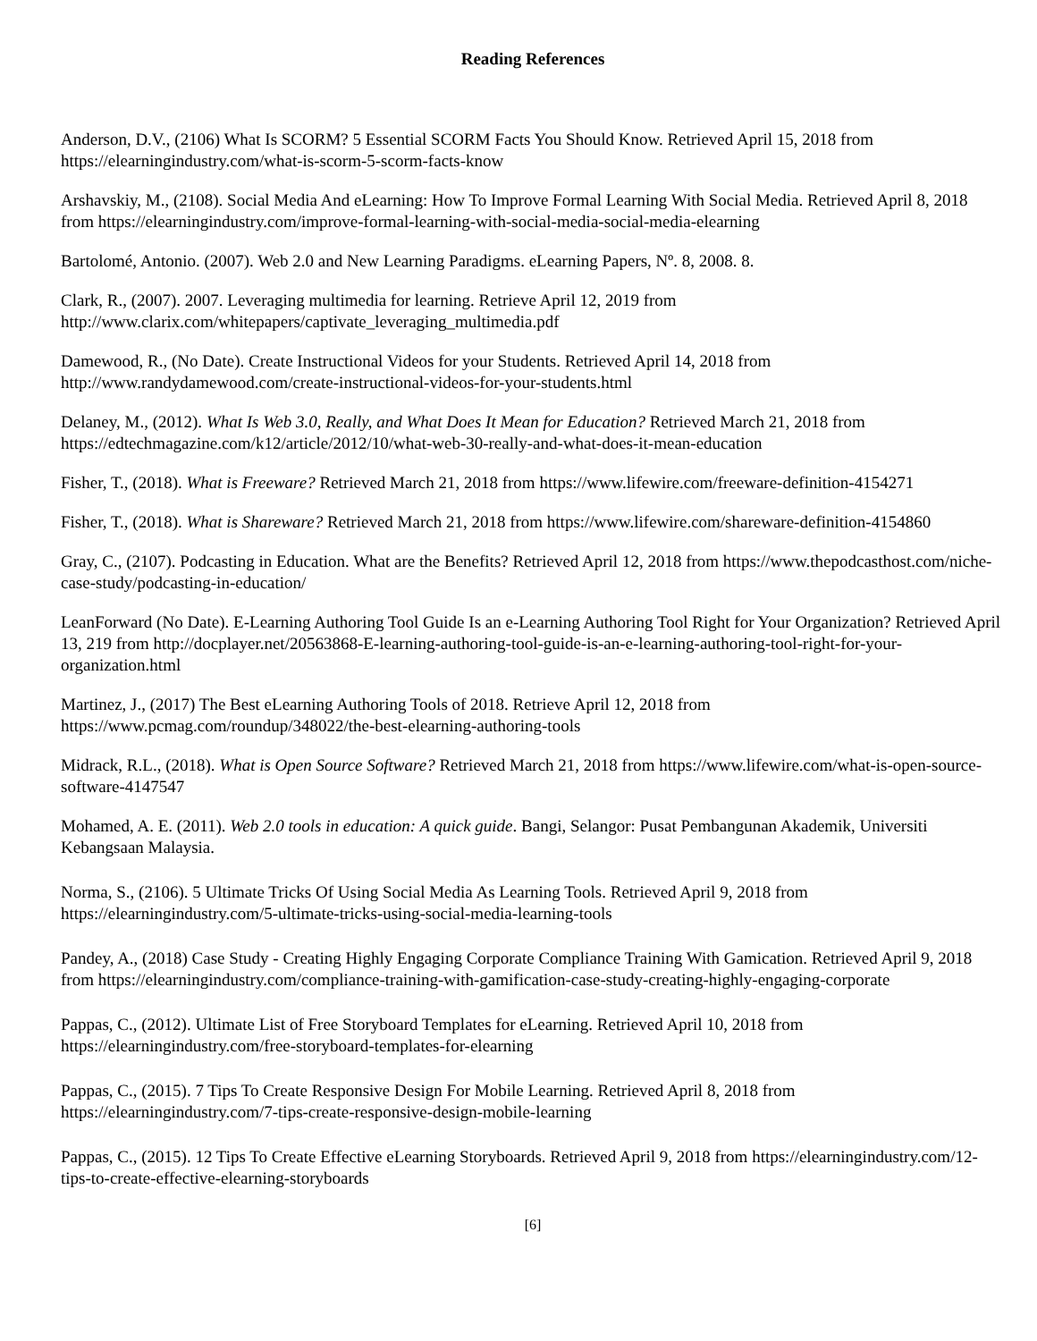Reading References
Anderson, D.V., (2106) What Is SCORM? 5 Essential SCORM Facts You Should Know. Retrieved April 15, 2018 from https://elearningindustry.com/what-is-scorm-5-scorm-facts-know
Arshavskiy, M., (2108). Social Media And eLearning: How To Improve Formal Learning With Social Media. Retrieved April 8, 2018 from https://elearningindustry.com/improve-formal-learning-with-social-media-social-media-elearning
Bartolomé, Antonio. (2007). Web 2.0 and New Learning Paradigms. eLearning Papers, Nº. 8, 2008. 8.
Clark, R., (2007). 2007. Leveraging multimedia for learning. Retrieve April 12, 2019 from http://www.clarix.com/whitepapers/captivate_leveraging_multimedia.pdf
Damewood, R., (No Date). Create Instructional Videos for your Students. Retrieved April 14, 2018 from http://www.randydamewood.com/create-instructional-videos-for-your-students.html
Delaney, M., (2012). What Is Web 3.0, Really, and What Does It Mean for Education? Retrieved March 21, 2018 from https://edtechmagazine.com/k12/article/2012/10/what-web-30-really-and-what-does-it-mean-education
Fisher, T., (2018). What is Freeware? Retrieved March 21, 2018 from https://www.lifewire.com/freeware-definition-4154271
Fisher, T., (2018). What is Shareware? Retrieved March 21, 2018 from https://www.lifewire.com/shareware-definition-4154860
Gray, C., (2107). Podcasting in Education. What are the Benefits? Retrieved April 12, 2018 from https://www.thepodcasthost.com/niche-case-study/podcasting-in-education/
LeanForward (No Date). E-Learning Authoring Tool Guide Is an e-Learning Authoring Tool Right for Your Organization? Retrieved April 13, 219 from http://docplayer.net/20563868-E-learning-authoring-tool-guide-is-an-e-learning-authoring-tool-right-for-your-organization.html
Martinez, J., (2017) The Best eLearning Authoring Tools of 2018. Retrieve April 12, 2018 from https://www.pcmag.com/roundup/348022/the-best-elearning-authoring-tools
Midrack, R.L., (2018). What is Open Source Software? Retrieved March 21, 2018 from https://www.lifewire.com/what-is-open-source-software-4147547
Mohamed, A. E. (2011). Web 2.0 tools in education: A quick guide. Bangi, Selangor: Pusat Pembangunan Akademik, Universiti Kebangsaan Malaysia.
Norma, S., (2106). 5 Ultimate Tricks Of Using Social Media As Learning Tools. Retrieved April 9, 2018 from https://elearningindustry.com/5-ultimate-tricks-using-social-media-learning-tools
Pandey, A., (2018) Case Study - Creating Highly Engaging Corporate Compliance Training With Gamication. Retrieved April 9, 2018 from https://elearningindustry.com/compliance-training-with-gamification-case-study-creating-highly-engaging-corporate
Pappas, C., (2012). Ultimate List of Free Storyboard Templates for eLearning. Retrieved April 10, 2018 from https://elearningindustry.com/free-storyboard-templates-for-elearning
Pappas, C., (2015). 7 Tips To Create Responsive Design For Mobile Learning. Retrieved April 8, 2018 from https://elearningindustry.com/7-tips-create-responsive-design-mobile-learning
Pappas, C., (2015). 12 Tips To Create Effective eLearning Storyboards. Retrieved April 9, 2018 from https://elearningindustry.com/12-tips-to-create-effective-elearning-storyboards
[6]